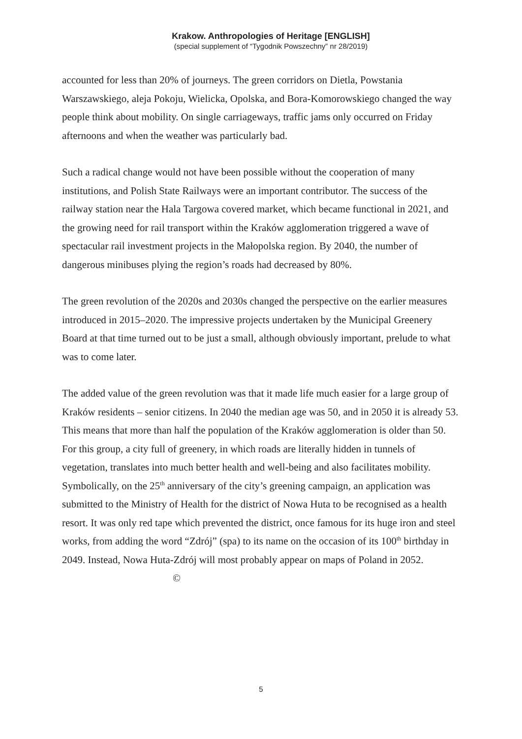Krakow. Anthropologies of Heritage [ENGLISH]
(special supplement of “Tygodnik Powszechny” nr 28/2019)
accounted for less than 20% of journeys. The green corridors on Dietla, Powstania Warszawskiego, aleja Pokoju, Wielicka, Opolska, and Bora-Komorowskiego changed the way people think about mobility. On single carriageways, traffic jams only occurred on Friday afternoons and when the weather was particularly bad.
Such a radical change would not have been possible without the cooperation of many institutions, and Polish State Railways were an important contributor. The success of the railway station near the Hala Targowa covered market, which became functional in 2021, and the growing need for rail transport within the Kraków agglomeration triggered a wave of spectacular rail investment projects in the Małopolska region. By 2040, the number of dangerous minibuses plying the region’s roads had decreased by 80%.
The green revolution of the 2020s and 2030s changed the perspective on the earlier measures introduced in 2015–2020. The impressive projects undertaken by the Municipal Greenery Board at that time turned out to be just a small, although obviously important, prelude to what was to come later.
The added value of the green revolution was that it made life much easier for a large group of Kraków residents – senior citizens. In 2040 the median age was 50, and in 2050 it is already 53. This means that more than half the population of the Kraków agglomeration is older than 50. For this group, a city full of greenery, in which roads are literally hidden in tunnels of vegetation, translates into much better health and well-being and also facilitates mobility. Symbolically, on the 25<sup>th</sup> anniversary of the city’s greening campaign, an application was submitted to the Ministry of Health for the district of Nowa Huta to be recognised as a health resort. It was only red tape which prevented the district, once famous for its huge iron and steel works, from adding the word “Zdrój” (spa) to its name on the occasion of its 100<sup>th</sup> birthday in 2049. Instead, Nowa Huta-Zdrój will most probably appear on maps of Poland in 2052. ©
5